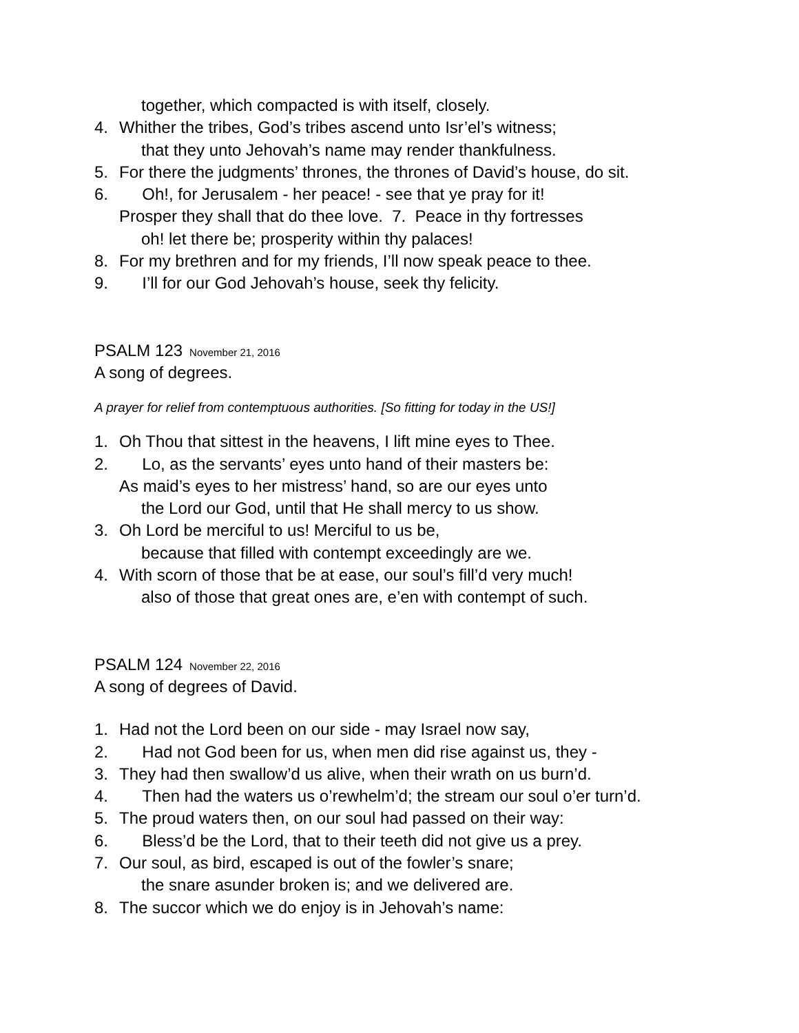together, which compacted is with itself, closely.
4. Whither the tribes, God’s tribes ascend unto Isr’el’s witness;
that they unto Jehovah’s name may render thankfulness.
5. For there the judgments’ thrones, the thrones of David’s house, do sit.
6. Oh!, for Jerusalem - her peace! - see that ye pray for it!
Prosper they shall that do thee love. 7. Peace in thy fortresses
oh! let there be; prosperity within thy palaces!
8. For my brethren and for my friends, I’ll now speak peace to thee.
9. I’ll for our God Jehovah’s house, seek thy felicity.
PSALM 123 November 21, 2016
A song of degrees.
A prayer for relief from contemptuous authorities. [So fitting for today in the US!]
1. Oh Thou that sittest in the heavens, I lift mine eyes to Thee.
2. Lo, as the servants’ eyes unto hand of their masters be:
As maid’s eyes to her mistress’ hand, so are our eyes unto
the Lord our God, until that He shall mercy to us show.
3. Oh Lord be merciful to us! Merciful to us be,
because that filled with contempt exceedingly are we.
4. With scorn of those that be at ease, our soul’s fill’d very much!
also of those that great ones are, e’en with contempt of such.
PSALM 124 November 22, 2016
A song of degrees of David.
1. Had not the Lord been on our side - may Israel now say,
2. Had not God been for us, when men did rise against us, they -
3. They had then swallow’d us alive, when their wrath on us burn’d.
4. Then had the waters us o’rewhelm’d; the stream our soul o’er turn’d.
5. The proud waters then, on our soul had passed on their way:
6. Bless’d be the Lord, that to their teeth did not give us a prey.
7. Our soul, as bird, escaped is out of the fowler’s snare;
the snare asunder broken is; and we delivered are.
8. The succor which we do enjoy is in Jehovah’s name: